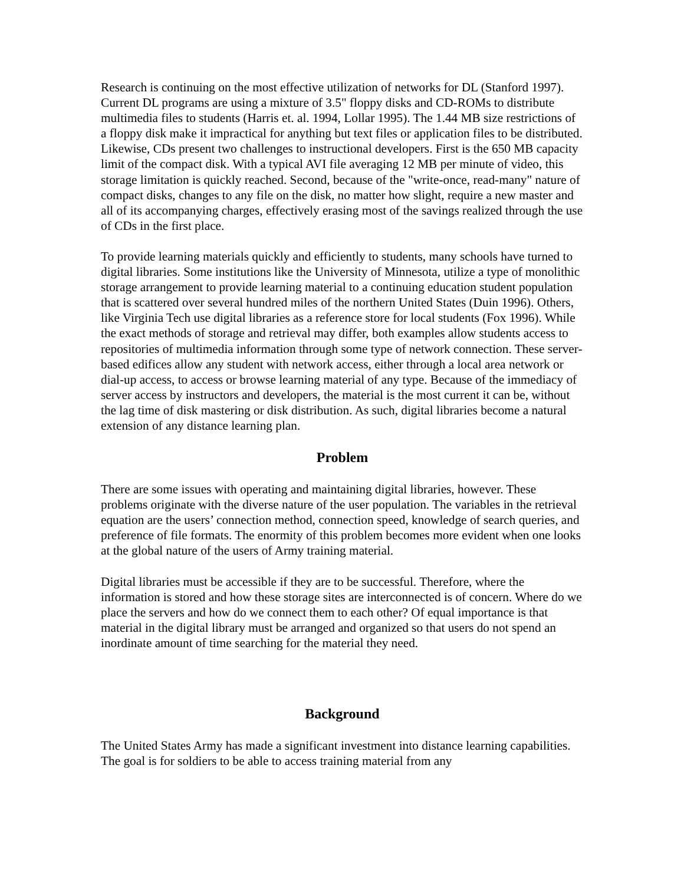Research is continuing on the most effective utilization of networks for DL (Stanford 1997). Current DL programs are using a mixture of 3.5" floppy disks and CD-ROMs to distribute multimedia files to students (Harris et. al. 1994, Lollar 1995). The 1.44 MB size restrictions of a floppy disk make it impractical for anything but text files or application files to be distributed. Likewise, CDs present two challenges to instructional developers. First is the 650 MB capacity limit of the compact disk. With a typical AVI file averaging 12 MB per minute of video, this storage limitation is quickly reached. Second, because of the "write-once, read-many" nature of compact disks, changes to any file on the disk, no matter how slight, require a new master and all of its accompanying charges, effectively erasing most of the savings realized through the use of CDs in the first place.
To provide learning materials quickly and efficiently to students, many schools have turned to digital libraries. Some institutions like the University of Minnesota, utilize a type of monolithic storage arrangement to provide learning material to a continuing education student population that is scattered over several hundred miles of the northern United States (Duin 1996). Others, like Virginia Tech use digital libraries as a reference store for local students (Fox 1996). While the exact methods of storage and retrieval may differ, both examples allow students access to repositories of multimedia information through some type of network connection. These server-based edifices allow any student with network access, either through a local area network or dial-up access, to access or browse learning material of any type. Because of the immediacy of server access by instructors and developers, the material is the most current it can be, without the lag time of disk mastering or disk distribution. As such, digital libraries become a natural extension of any distance learning plan.
Problem
There are some issues with operating and maintaining digital libraries, however. These problems originate with the diverse nature of the user population. The variables in the retrieval equation are the users’ connection method, connection speed, knowledge of search queries, and preference of file formats. The enormity of this problem becomes more evident when one looks at the global nature of the users of Army training material.
Digital libraries must be accessible if they are to be successful. Therefore, where the information is stored and how these storage sites are interconnected is of concern. Where do we place the servers and how do we connect them to each other? Of equal importance is that material in the digital library must be arranged and organized so that users do not spend an inordinate amount of time searching for the material they need.
Background
The United States Army has made a significant investment into distance learning capabilities. The goal is for soldiers to be able to access training material from any